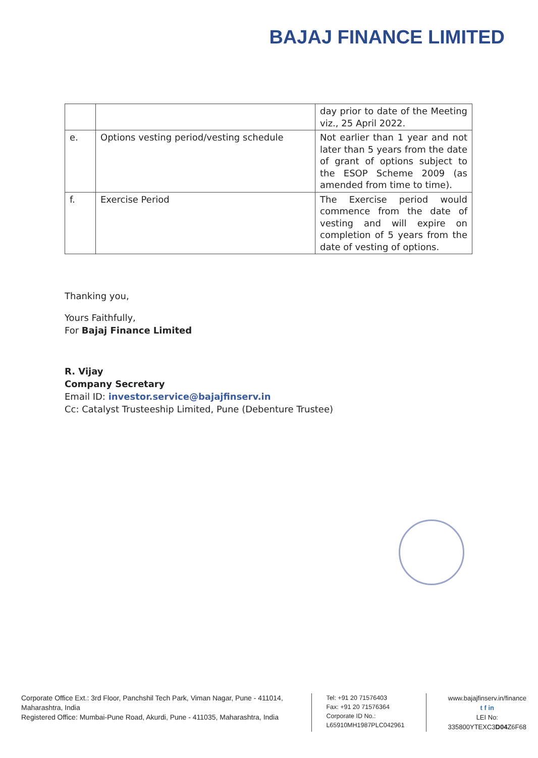BAJAJ FINANCE LIMITED
| | | day prior to date of the Meeting viz., 25 April 2022. |
| e. | Options vesting period/vesting schedule | Not earlier than 1 year and not later than 5 years from the date of grant of options subject to the ESOP Scheme 2009 (as amended from time to time). |
| f. | Exercise Period | The Exercise period would commence from the date of vesting and will expire on completion of 5 years from the date of vesting of options. |
Thanking you,
Yours Faithfully,
For Bajaj Finance Limited
R. Vijay
Company Secretary
Email ID: investor.service@bajajfinserv.in
Cc: Catalyst Trusteeship Limited, Pune (Debenture Trustee)
Corporate Office Ext.: 3rd Floor, Panchshil Tech Park, Viman Nagar, Pune - 411014, Maharashtra, India
Registered Office: Mumbai-Pune Road, Akurdi, Pune - 411035, Maharashtra, India
Tel: +91 20 71576403
Fax: +91 20 71576364
Corporate ID No.:
L65910MH1987PLC042961
www.bajajfinserv.in/finance
t f in
LEI No: 335800YTEXC3D04 Z6F68